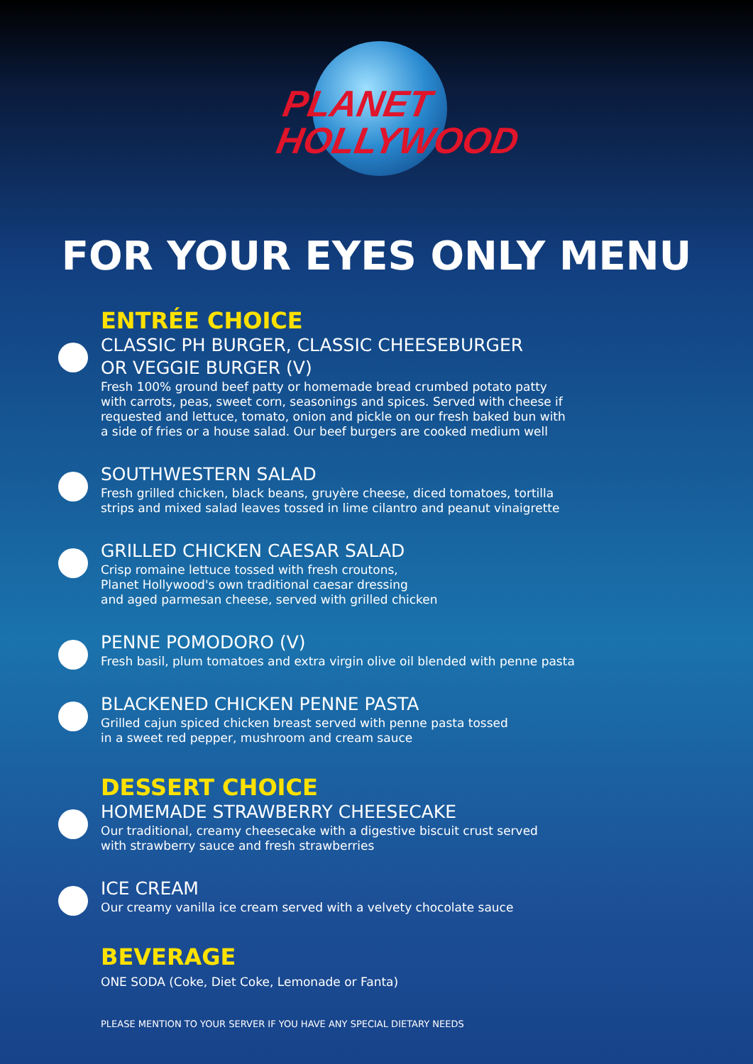PLANET
HOLLYWOOD
FOR YOUR EYES ONLY MENU
ENTRÉE CHOICE
CLASSIC PH BURGER, CLASSIC CHEESEBURGER
OR VEGGIE BURGER (V)
Fresh 100% ground beef patty or homemade bread crumbed potato patty
with carrots, peas, sweet corn, seasonings and spices. Served with cheese if
requested and lettuce, tomato, onion and pickle on our fresh baked bun with
a side of fries or a house salad. Our beef burgers are cooked medium well
SOUTHWESTERN SALAD
Fresh grilled chicken, black beans, gruyère cheese, diced tomatoes, tortilla
strips and mixed salad leaves tossed in lime cilantro and peanut vinaigrette
GRILLED CHICKEN CAESAR SALAD
Crisp romaine lettuce tossed with fresh croutons,
Planet Hollywood's own traditional caesar dressing
and aged parmesan cheese, served with grilled chicken
PENNE POMODORO (V)
Fresh basil, plum tomatoes and extra virgin olive oil blended with penne pasta
BLACKENED CHICKEN PENNE PASTA
Grilled cajun spiced chicken breast served with penne pasta tossed
in a sweet red pepper, mushroom and cream sauce
DESSERT CHOICE
HOMEMADE STRAWBERRY CHEESECAKE
Our traditional, creamy cheesecake with a digestive biscuit crust served
with strawberry sauce and fresh strawberries
ICE CREAM
Our creamy vanilla ice cream served with a velvety chocolate sauce
BEVERAGE
ONE SODA (Coke, Diet Coke, Lemonade or Fanta)
PLEASE MENTION TO YOUR SERVER IF YOU HAVE ANY SPECIAL DIETARY NEEDS